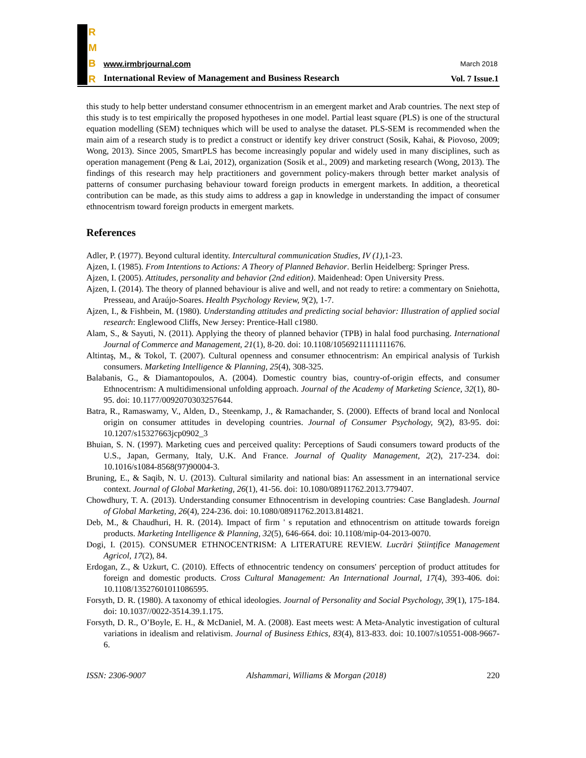R
M
B
R
www.irmbrjournal.com March 2018
International Review of Management and Business Research Vol. 7 Issue.1
this study to help better understand consumer ethnocentrism in an emergent market and Arab countries. The next step of this study is to test empirically the proposed hypotheses in one model. Partial least square (PLS) is one of the structural equation modelling (SEM) techniques which will be used to analyse the dataset. PLS-SEM is recommended when the main aim of a research study is to predict a construct or identify key driver construct (Sosik, Kahai, & Piovoso, 2009; Wong, 2013). Since 2005, SmartPLS has become increasingly popular and widely used in many disciplines, such as operation management (Peng & Lai, 2012), organization (Sosik et al., 2009) and marketing research (Wong, 2013). The findings of this research may help practitioners and government policy-makers through better market analysis of patterns of consumer purchasing behaviour toward foreign products in emergent markets. In addition, a theoretical contribution can be made, as this study aims to address a gap in knowledge in understanding the impact of consumer ethnocentrism toward foreign products in emergent markets.
References
Adler, P. (1977). Beyond cultural identity. Intercultural communication Studies, IV (1), 1-23.
Ajzen, I. (1985). From Intentions to Actions: A Theory of Planned Behavior. Berlin Heidelberg: Springer Press.
Ajzen, I. (2005). Attitudes, personality and behavior (2nd edition). Maidenhead: Open University Press.
Ajzen, I. (2014). The theory of planned behaviour is alive and well, and not ready to retire: a commentary on Sniehotta, Presseau, and Araújo-Soares. Health Psychology Review, 9(2), 1-7.
Ajzen, I., & Fishbein, M. (1980). Understanding attitudes and predicting social behavior: Illustration of applied social research: Englewood Cliffs, New Jersey: Prentice-Hall c1980.
Alam, S., & Sayuti, N. (2011). Applying the theory of planned behavior (TPB) in halal food purchasing. International Journal of Commerce and Management, 21(1), 8-20. doi: 10.1108/10569211111111676.
Altintaş, M., & Tokol, T. (2007). Cultural openness and consumer ethnocentrism: An empirical analysis of Turkish consumers. Marketing Intelligence & Planning, 25(4), 308-325.
Balabanis, G., & Diamantopoulos, A. (2004). Domestic country bias, country-of-origin effects, and consumer Ethnocentrism: A multidimensional unfolding approach. Journal of the Academy of Marketing Science, 32(1), 80-95. doi: 10.1177/0092070303257644.
Batra, R., Ramaswamy, V., Alden, D., Steenkamp, J., & Ramachander, S. (2000). Effects of brand local and Nonlocal origin on consumer attitudes in developing countries. Journal of Consumer Psychology, 9(2), 83-95. doi: 10.1207/s15327663jcp0902_3
Bhuian, S. N. (1997). Marketing cues and perceived quality: Perceptions of Saudi consumers toward products of the U.S., Japan, Germany, Italy, U.K. And France. Journal of Quality Management, 2(2), 217-234. doi: 10.1016/s1084-8568(97)90004-3.
Bruning, E., & Saqib, N. U. (2013). Cultural similarity and national bias: An assessment in an international service context. Journal of Global Marketing, 26(1), 41-56. doi: 10.1080/08911762.2013.779407.
Chowdhury, T. A. (2013). Understanding consumer Ethnocentrism in developing countries: Case Bangladesh. Journal of Global Marketing, 26(4), 224-236. doi: 10.1080/08911762.2013.814821.
Deb, M., & Chaudhuri, H. R. (2014). Impact of firm ' s reputation and ethnocentrism on attitude towards foreign products. Marketing Intelligence & Planning, 32(5), 646-664. doi: 10.1108/mip-04-2013-0070.
Dogi, I. (2015). CONSUMER ETHNOCENTRISM: A LITERATURE REVIEW. Lucrări Științifice Management Agricol, 17(2), 84.
Erdogan, Z., & Uzkurt, C. (2010). Effects of ethnocentric tendency on consumers' perception of product attitudes for foreign and domestic products. Cross Cultural Management: An International Journal, 17(4), 393-406. doi: 10.1108/13527601011086595.
Forsyth, D. R. (1980). A taxonomy of ethical ideologies. Journal of Personality and Social Psychology, 39(1), 175-184. doi: 10.1037//0022-3514.39.1.175.
Forsyth, D. R., O’Boyle, E. H., & McDaniel, M. A. (2008). East meets west: A Meta-Analytic investigation of cultural variations in idealism and relativism. Journal of Business Ethics, 83(4), 813-833. doi: 10.1007/s10551-008-9667-6.
ISSN: 2306-9007 Alshammari, Williams & Morgan (2018) 220